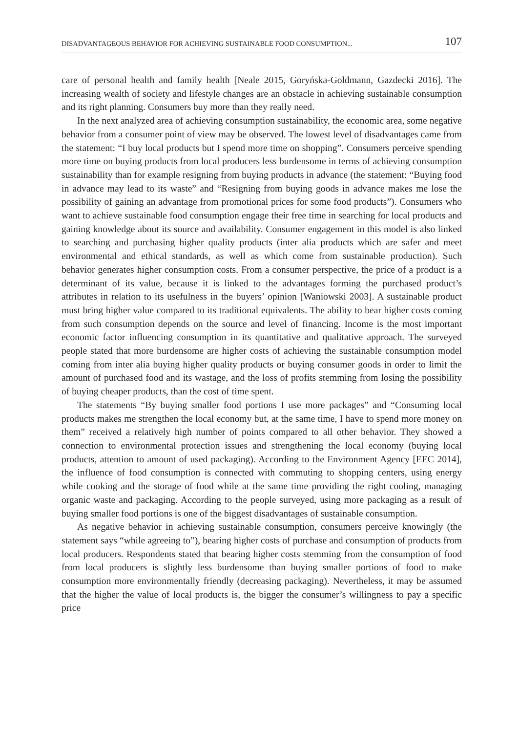DISADVANTAGEOUS BEHAVIOR FOR ACHIEVING SUSTAINABLE FOOD CONSUMPTION... 107
care of personal health and family health [Neale 2015, Goryńska-Goldmann, Gazdecki 2016]. The increasing wealth of society and lifestyle changes are an obstacle in achieving sustainable consumption and its right planning. Consumers buy more than they really need.
In the next analyzed area of achieving consumption sustainability, the economic area, some negative behavior from a consumer point of view may be observed. The lowest level of disadvantages came from the statement: “I buy local products but I spend more time on shopping”. Consumers perceive spending more time on buying products from local producers less burdensome in terms of achieving consumption sustainability than for example resigning from buying products in advance (the statement: “Buying food in advance may lead to its waste” and “Resigning from buying goods in advance makes me lose the possibility of gaining an advantage from promotional prices for some food products”). Consumers who want to achieve sustainable food consumption engage their free time in searching for local products and gaining knowledge about its source and availability. Consumer engagement in this model is also linked to searching and purchasing higher quality products (inter alia products which are safer and meet environmental and ethical standards, as well as which come from sustainable production). Such behavior generates higher consumption costs. From a consumer perspective, the price of a product is a determinant of its value, because it is linked to the advantages forming the purchased product’s attributes in relation to its usefulness in the buyers’ opinion [Waniowski 2003]. A sustainable product must bring higher value compared to its traditional equivalents. The ability to bear higher costs coming from such consumption depends on the source and level of financing. Income is the most important economic factor influencing consumption in its quantitative and qualitative approach. The surveyed people stated that more burdensome are higher costs of achieving the sustainable consumption model coming from inter alia buying higher quality products or buying consumer goods in order to limit the amount of purchased food and its wastage, and the loss of profits stemming from losing the possibility of buying cheaper products, than the cost of time spent.
The statements “By buying smaller food portions I use more packages” and “Consuming local products makes me strengthen the local economy but, at the same time, I have to spend more money on them” received a relatively high number of points compared to all other behavior. They showed a connection to environmental protection issues and strengthening the local economy (buying local products, attention to amount of used packaging). According to the Environment Agency [EEC 2014], the influence of food consumption is connected with commuting to shopping centers, using energy while cooking and the storage of food while at the same time providing the right cooling, managing organic waste and packaging. According to the people surveyed, using more packaging as a result of buying smaller food portions is one of the biggest disadvantages of sustainable consumption.
As negative behavior in achieving sustainable consumption, consumers perceive knowingly (the statement says “while agreeing to”), bearing higher costs of purchase and consumption of products from local producers. Respondents stated that bearing higher costs stemming from the consumption of food from local producers is slightly less burdensome than buying smaller portions of food to make consumption more environmentally friendly (decreasing packaging). Nevertheless, it may be assumed that the higher the value of local products is, the bigger the consumer’s willingness to pay a specific price